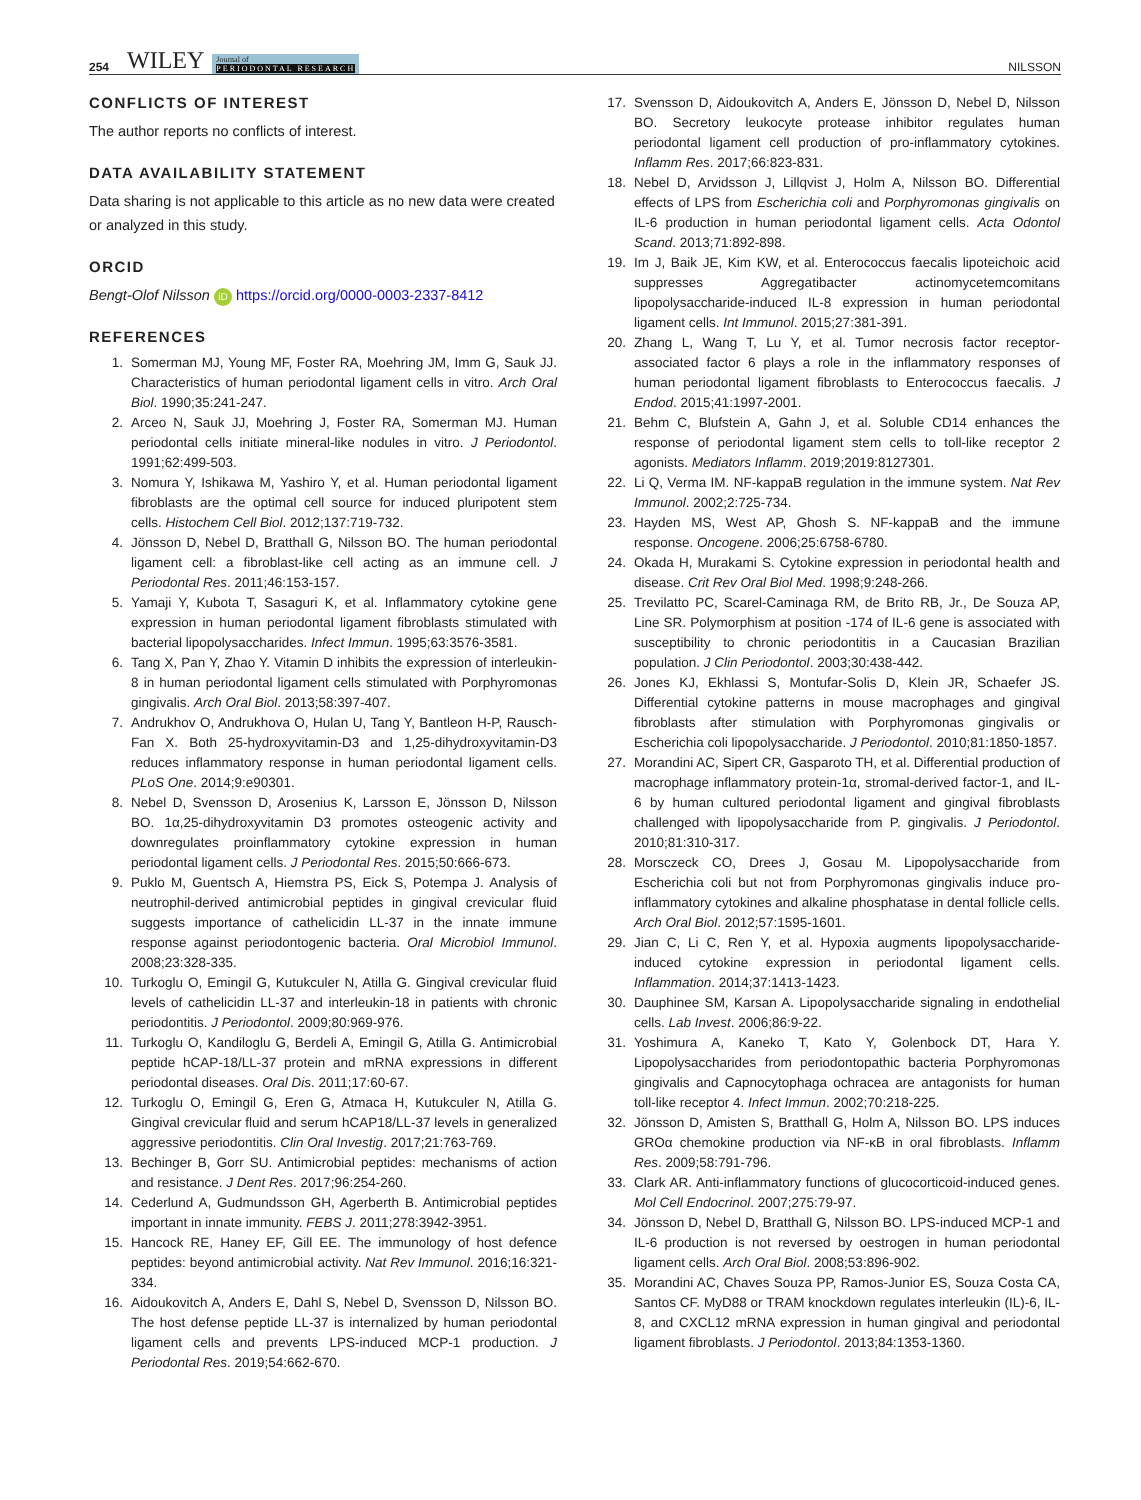254 WILEY Journal of
PERIODONTAL RESEARCH NILSSON
CONFLICTS OF INTEREST
The author reports no conflicts of interest.
DATA AVAILABILITY STATEMENT
Data sharing is not applicable to this article as no new data were created or analyzed in this study.
ORCID
Bengt-Olof Nilsson iD https://orcid.org/0000-0003-2337-8412
REFERENCES
1. Somerman MJ, Young MF, Foster RA, Moehring JM, Imm G, Sauk JJ. Characteristics of human periodontal ligament cells in vitro. Arch Oral Biol. 1990;35:241-247.
2. Arceo N, Sauk JJ, Moehring J, Foster RA, Somerman MJ. Human periodontal cells initiate mineral-like nodules in vitro. J Periodontol. 1991;62:499-503.
3. Nomura Y, Ishikawa M, Yashiro Y, et al. Human periodontal ligament fibroblasts are the optimal cell source for induced pluripotent stem cells. Histochem Cell Biol. 2012;137:719-732.
4. Jönsson D, Nebel D, Bratthall G, Nilsson BO. The human periodontal ligament cell: a fibroblast-like cell acting as an immune cell. J Periodontal Res. 2011;46:153-157.
5. Yamaji Y, Kubota T, Sasaguri K, et al. Inflammatory cytokine gene expression in human periodontal ligament fibroblasts stimulated with bacterial lipopolysaccharides. Infect Immun. 1995;63:3576-3581.
6. Tang X, Pan Y, Zhao Y. Vitamin D inhibits the expression of interleukin-8 in human periodontal ligament cells stimulated with Porphyromonas gingivalis. Arch Oral Biol. 2013;58:397-407.
7. Andrukhov O, Andrukhova O, Hulan U, Tang Y, Bantleon H-P, Rausch-Fan X. Both 25-hydroxyvitamin-D3 and 1,25-dihydroxyvitamin-D3 reduces inflammatory response in human periodontal ligament cells. PLoS One. 2014;9:e90301.
8. Nebel D, Svensson D, Arosenius K, Larsson E, Jönsson D, Nilsson BO. 1α,25-dihydroxyvitamin D3 promotes osteogenic activity and downregulates proinflammatory cytokine expression in human periodontal ligament cells. J Periodontal Res. 2015;50:666-673.
9. Puklo M, Guentsch A, Hiemstra PS, Eick S, Potempa J. Analysis of neutrophil-derived antimicrobial peptides in gingival crevicular fluid suggests importance of cathelicidin LL-37 in the innate immune response against periodontogenic bacteria. Oral Microbiol Immunol. 2008;23:328-335.
10. Turkoglu O, Emingil G, Kutukculer N, Atilla G. Gingival crevicular fluid levels of cathelicidin LL-37 and interleukin-18 in patients with chronic periodontitis. J Periodontol. 2009;80:969-976.
11. Turkoglu O, Kandiloglu G, Berdeli A, Emingil G, Atilla G. Antimicrobial peptide hCAP-18/LL-37 protein and mRNA expressions in different periodontal diseases. Oral Dis. 2011;17:60-67.
12. Turkoglu O, Emingil G, Eren G, Atmaca H, Kutukculer N, Atilla G. Gingival crevicular fluid and serum hCAP18/LL-37 levels in generalized aggressive periodontitis. Clin Oral Investig. 2017;21:763-769.
13. Bechinger B, Gorr SU. Antimicrobial peptides: mechanisms of action and resistance. J Dent Res. 2017;96:254-260.
14. Cederlund A, Gudmundsson GH, Agerberth B. Antimicrobial peptides important in innate immunity. FEBS J. 2011;278:3942-3951.
15. Hancock RE, Haney EF, Gill EE. The immunology of host defence peptides: beyond antimicrobial activity. Nat Rev Immunol. 2016;16:321-334.
16. Aidoukovitch A, Anders E, Dahl S, Nebel D, Svensson D, Nilsson BO. The host defense peptide LL-37 is internalized by human periodontal ligament cells and prevents LPS-induced MCP-1 production. J Periodontal Res. 2019;54:662-670.
17. Svensson D, Aidoukovitch A, Anders E, Jönsson D, Nebel D, Nilsson BO. Secretory leukocyte protease inhibitor regulates human periodontal ligament cell production of pro-inflammatory cytokines. Inflamm Res. 2017;66:823-831.
18. Nebel D, Arvidsson J, Lillqvist J, Holm A, Nilsson BO. Differential effects of LPS from Escherichia coli and Porphyromonas gingivalis on IL-6 production in human periodontal ligament cells. Acta Odontol Scand. 2013;71:892-898.
19. Im J, Baik JE, Kim KW, et al. Enterococcus faecalis lipoteichoic acid suppresses Aggregatibacter actinomycetemcomitans lipopolysaccharide-induced IL-8 expression in human periodontal ligament cells. Int Immunol. 2015;27:381-391.
20. Zhang L, Wang T, Lu Y, et al. Tumor necrosis factor receptor-associated factor 6 plays a role in the inflammatory responses of human periodontal ligament fibroblasts to Enterococcus faecalis. J Endod. 2015;41:1997-2001.
21. Behm C, Blufstein A, Gahn J, et al. Soluble CD14 enhances the response of periodontal ligament stem cells to toll-like receptor 2 agonists. Mediators Inflamm. 2019;2019:8127301.
22. Li Q, Verma IM. NF-kappaB regulation in the immune system. Nat Rev Immunol. 2002;2:725-734.
23. Hayden MS, West AP, Ghosh S. NF-kappaB and the immune response. Oncogene. 2006;25:6758-6780.
24. Okada H, Murakami S. Cytokine expression in periodontal health and disease. Crit Rev Oral Biol Med. 1998;9:248-266.
25. Trevilatto PC, Scarel-Caminaga RM, de Brito RB, Jr., De Souza AP, Line SR. Polymorphism at position -174 of IL-6 gene is associated with susceptibility to chronic periodontitis in a Caucasian Brazilian population. J Clin Periodontol. 2003;30:438-442.
26. Jones KJ, Ekhlassi S, Montufar-Solis D, Klein JR, Schaefer JS. Differential cytokine patterns in mouse macrophages and gingival fibroblasts after stimulation with Porphyromonas gingivalis or Escherichia coli lipopolysaccharide. J Periodontol. 2010;81:1850-1857.
27. Morandini AC, Sipert CR, Gasparoto TH, et al. Differential production of macrophage inflammatory protein-1α, stromal-derived factor-1, and IL-6 by human cultured periodontal ligament and gingival fibroblasts challenged with lipopolysaccharide from P. gingivalis. J Periodontol. 2010;81:310-317.
28. Morsczeck CO, Drees J, Gosau M. Lipopolysaccharide from Escherichia coli but not from Porphyromonas gingivalis induce pro-inflammatory cytokines and alkaline phosphatase in dental follicle cells. Arch Oral Biol. 2012;57:1595-1601.
29. Jian C, Li C, Ren Y, et al. Hypoxia augments lipopolysaccharide-induced cytokine expression in periodontal ligament cells. Inflammation. 2014;37:1413-1423.
30. Dauphinee SM, Karsan A. Lipopolysaccharide signaling in endothelial cells. Lab Invest. 2006;86:9-22.
31. Yoshimura A, Kaneko T, Kato Y, Golenbock DT, Hara Y. Lipopolysaccharides from periodontopathic bacteria Porphyromonas gingivalis and Capnocytophaga ochracea are antagonists for human toll-like receptor 4. Infect Immun. 2002;70:218-225.
32. Jönsson D, Amisten S, Bratthall G, Holm A, Nilsson BO. LPS induces GROα chemokine production via NF-κB in oral fibroblasts. Inflamm Res. 2009;58:791-796.
33. Clark AR. Anti-inflammatory functions of glucocorticoid-induced genes. Mol Cell Endocrinol. 2007;275:79-97.
34. Jönsson D, Nebel D, Bratthall G, Nilsson BO. LPS-induced MCP-1 and IL-6 production is not reversed by oestrogen in human periodontal ligament cells. Arch Oral Biol. 2008;53:896-902.
35. Morandini AC, Chaves Souza PP, Ramos-Junior ES, Souza Costa CA, Santos CF. MyD88 or TRAM knockdown regulates interleukin (IL)-6, IL-8, and CXCL12 mRNA expression in human gingival and periodontal ligament fibroblasts. J Periodontol. 2013;84:1353-1360.